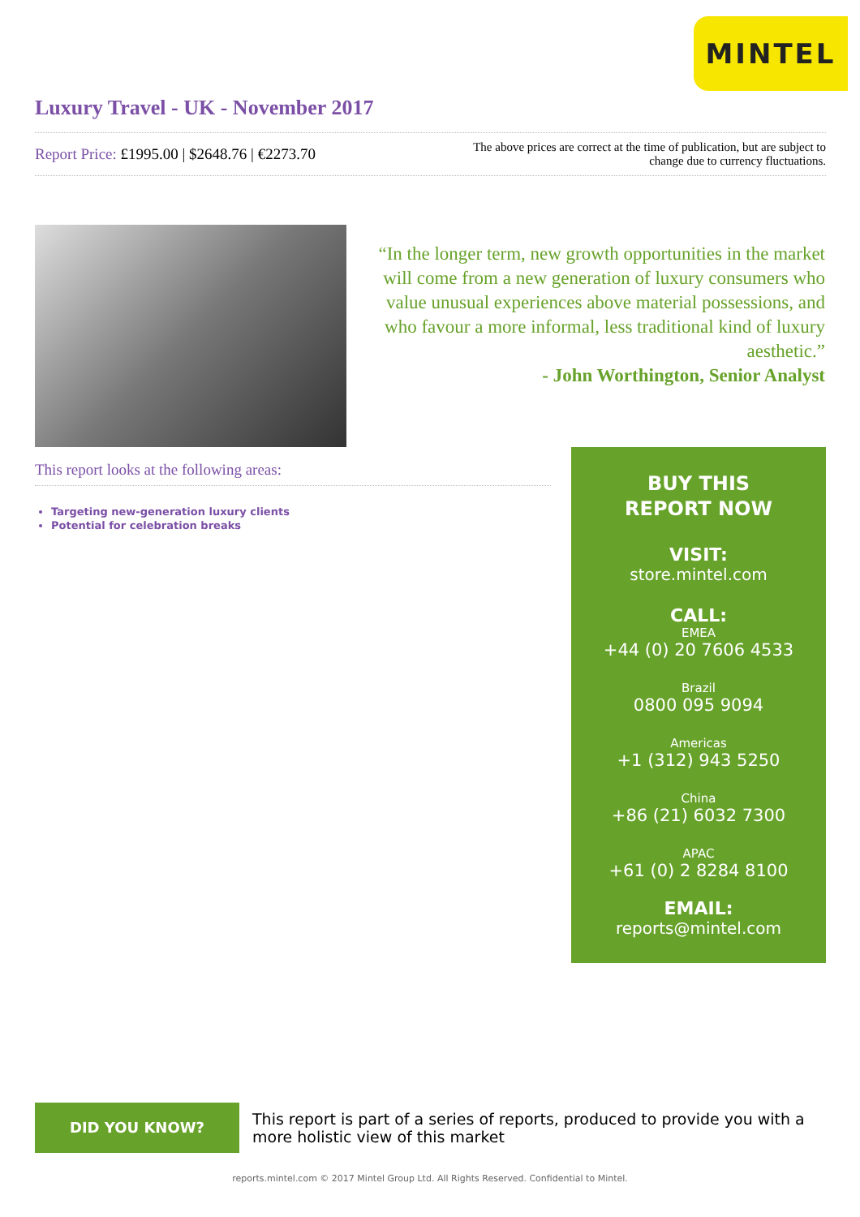MINTEL
Luxury Travel - UK - November 2017
Report Price: £1995.00 | $2648.76 | €2273.70
The above prices are correct at the time of publication, but are subject to
change due to currency fluctuations.
“In the longer term, new growth opportunities in the market will come from a new generation of luxury consumers who value unusual experiences above material possessions, and who favour a more informal, less traditional kind of luxury aesthetic.”
- John Worthington, Senior Analyst
This report looks at the following areas:
Targeting new-generation luxury clients
Potential for celebration breaks
BUY THIS
REPORT NOW
VISIT:
store.mintel.com
CALL:
EMEA
+44 (0) 20 7606 4533
Brazil
0800 095 9094
Americas
+1 (312) 943 5250
China
+86 (21) 6032 7300
APAC
+61 (0) 2 8284 8100
EMAIL:
reports@mintel.com
DID YOU KNOW?
This report is part of a series of reports, produced to provide you with a more holistic view of this market
reports.mintel.com © 2017 Mintel Group Ltd. All Rights Reserved. Confidential to Mintel.